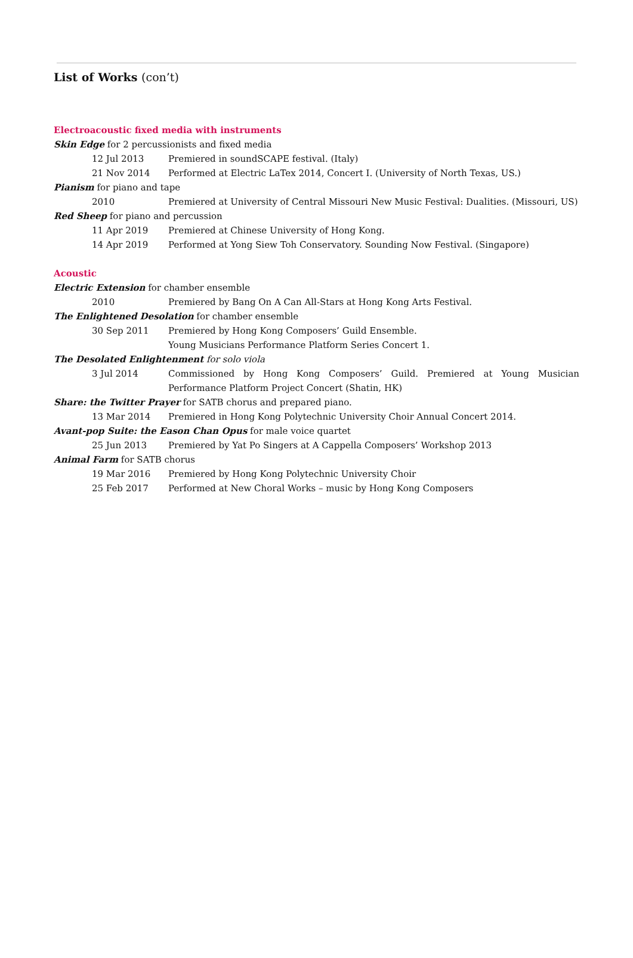List of Works (con’t)
Electroacoustic fixed media with instruments
Skin Edge for 2 percussionists and fixed media
12 Jul 2013 Premiered in soundSCAPE festival. (Italy)
21 Nov 2014 Performed at Electric LaTex 2014, Concert I. (University of North Texas, US.)
Pianism for piano and tape
2010 Premiered at University of Central Missouri New Music Festival: Dualities. (Missouri, US)
Red Sheep for piano and percussion
11 Apr 2019 Premiered at Chinese University of Hong Kong.
14 Apr 2019 Performed at Yong Siew Toh Conservatory. Sounding Now Festival. (Singapore)
Acoustic
Electric Extension for chamber ensemble
2010 Premiered by Bang On A Can All-Stars at Hong Kong Arts Festival.
The Enlightened Desolation for chamber ensemble
30 Sep 2011 Premiered by Hong Kong Composers’ Guild Ensemble.
Young Musicians Performance Platform Series Concert 1.
The Desolated Enlightenment for solo viola
3 Jul 2014 Commissioned by Hong Kong Composers’ Guild. Premiered at Young Musician Performance Platform Project Concert (Shatin, HK)
Share: the Twitter Prayer for SATB chorus and prepared piano.
13 Mar 2014 Premiered in Hong Kong Polytechnic University Choir Annual Concert 2014.
Avant-pop Suite: the Eason Chan Opus for male voice quartet
25 Jun 2013 Premiered by Yat Po Singers at A Cappella Composers’ Workshop 2013
Animal Farm for SATB chorus
19 Mar 2016 Premiered by Hong Kong Polytechnic University Choir
25 Feb 2017 Performed at New Choral Works – music by Hong Kong Composers